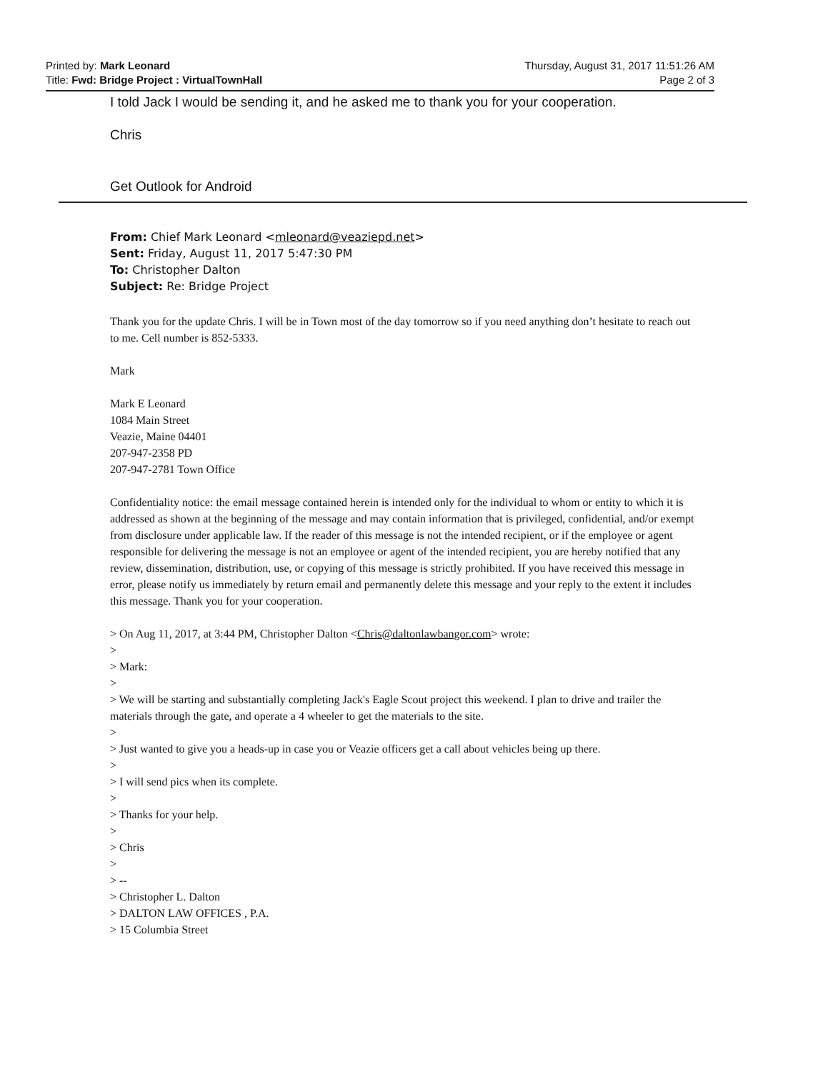Printed by: Mark Leonard
Title: Fwd: Bridge Project : VirtualTownHall
Thursday, August 31, 2017 11:51:26 AM
Page 2 of 3
I told Jack I would be sending it, and he asked me to thank you for your cooperation.
Chris
Get Outlook for Android
From: Chief Mark Leonard <mleonard@veaziepd.net>
Sent: Friday, August 11, 2017 5:47:30 PM
To: Christopher Dalton
Subject: Re: Bridge Project
Thank you for the update Chris. I will be in Town most of the day tomorrow so if you need anything don’t hesitate to reach out to me. Cell number is 852-5333.
Mark
Mark E Leonard
1084 Main Street
Veazie, Maine 04401
207-947-2358 PD
207-947-2781 Town Office
Confidentiality notice: the email message contained herein is intended only for the individual to whom or entity to which it is addressed as shown at the beginning of the message and may contain information that is privileged, confidential, and/or exempt from disclosure under applicable law. If the reader of this message is not the intended recipient, or if the employee or agent responsible for delivering the message is not an employee or agent of the intended recipient, you are hereby notified that any review, dissemination, distribution, use, or copying of this message is strictly prohibited. If you have received this message in error, please notify us immediately by return email and permanently delete this message and your reply to the extent it includes this message. Thank you for your cooperation.
> On Aug 11, 2017, at 3:44 PM, Christopher Dalton <Chris@daltonlawbangor.com> wrote:
>
> Mark:
>
> We will be starting and substantially completing Jack's Eagle Scout project this weekend. I plan to drive and trailer the materials through the gate, and operate a 4 wheeler to get the materials to the site.
>
> Just wanted to give you a heads-up in case you or Veazie officers get a call about vehicles being up there.
>
> I will send pics when its complete.
>
> Thanks for your help.
>
> Chris
>
> --
> Christopher L. Dalton
> DALTON LAW OFFICES , P.A.
> 15 Columbia Street